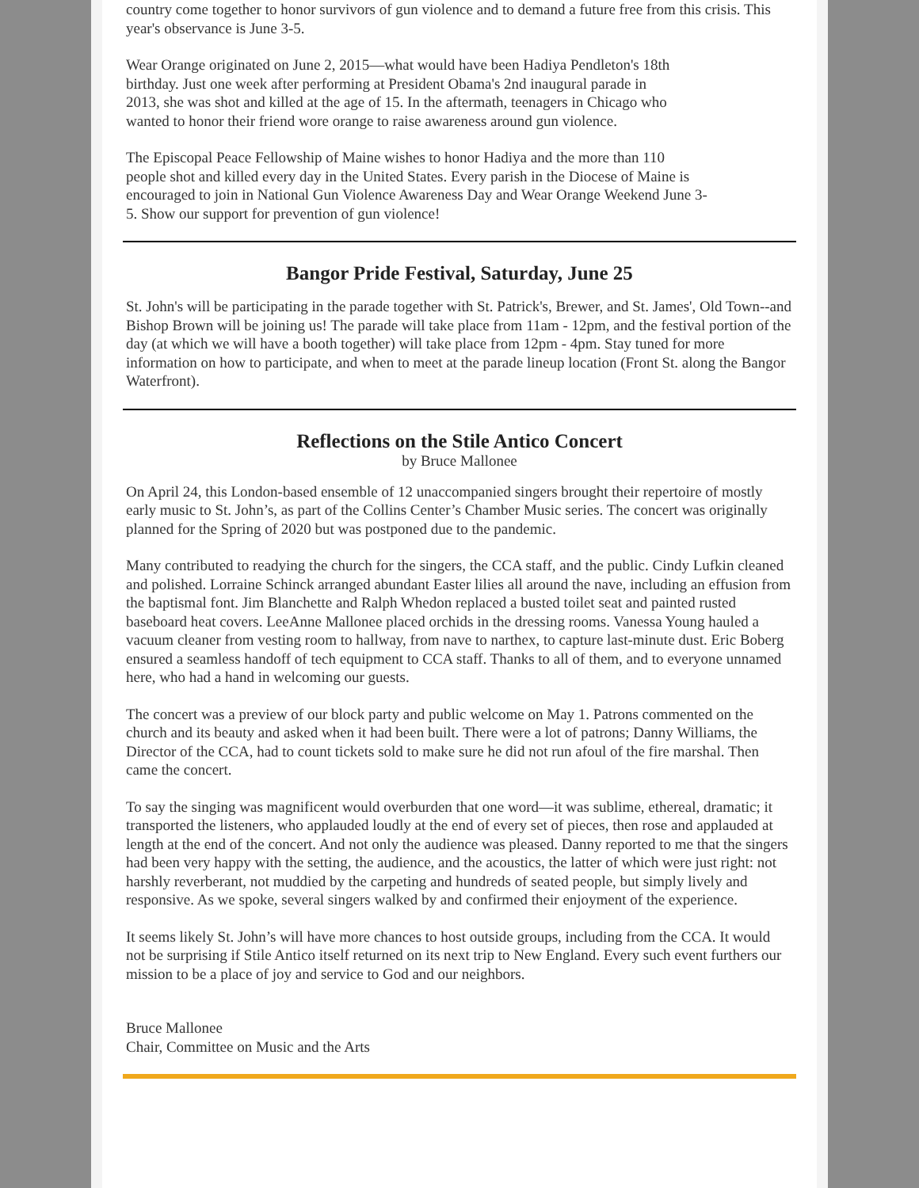country come together to honor survivors of gun violence and to demand a future free from this crisis. This year's observance is June 3-5.
Wear Orange originated on June 2, 2015—what would have been Hadiya Pendleton's 18th birthday. Just one week after performing at President Obama's 2nd inaugural parade in 2013, she was shot and killed at the age of 15. In the aftermath, teenagers in Chicago who wanted to honor their friend wore orange to raise awareness around gun violence.
The Episcopal Peace Fellowship of Maine wishes to honor Hadiya and the more than 110 people shot and killed every day in the United States. Every parish in the Diocese of Maine is encouraged to join in National Gun Violence Awareness Day and Wear Orange Weekend June 3-5. Show our support for prevention of gun violence!
Bangor Pride Festival, Saturday, June 25
St. John's will be participating in the parade together with St. Patrick's, Brewer, and St. James', Old Town--and Bishop Brown will be joining us! The parade will take place from 11am - 12pm, and the festival portion of the day (at which we will have a booth together) will take place from 12pm - 4pm. Stay tuned for more information on how to participate, and when to meet at the parade lineup location (Front St. along the Bangor Waterfront).
Reflections on the Stile Antico Concert
by Bruce Mallonee
On April 24, this London-based ensemble of 12 unaccompanied singers brought their repertoire of mostly early music to St. John’s, as part of the Collins Center’s Chamber Music series. The concert was originally planned for the Spring of 2020 but was postponed due to the pandemic.
Many contributed to readying the church for the singers, the CCA staff, and the public. Cindy Lufkin cleaned and polished. Lorraine Schinck arranged abundant Easter lilies all around the nave, including an effusion from the baptismal font. Jim Blanchette and Ralph Whedon replaced a busted toilet seat and painted rusted baseboard heat covers. LeeAnne Mallonee placed orchids in the dressing rooms. Vanessa Young hauled a vacuum cleaner from vesting room to hallway, from nave to narthex, to capture last-minute dust. Eric Boberg ensured a seamless handoff of tech equipment to CCA staff. Thanks to all of them, and to everyone unnamed here, who had a hand in welcoming our guests.
The concert was a preview of our block party and public welcome on May 1. Patrons commented on the church and its beauty and asked when it had been built. There were a lot of patrons; Danny Williams, the Director of the CCA, had to count tickets sold to make sure he did not run afoul of the fire marshal. Then came the concert.
To say the singing was magnificent would overburden that one word—it was sublime, ethereal, dramatic; it transported the listeners, who applauded loudly at the end of every set of pieces, then rose and applauded at length at the end of the concert. And not only the audience was pleased. Danny reported to me that the singers had been very happy with the setting, the audience, and the acoustics, the latter of which were just right: not harshly reverberant, not muddied by the carpeting and hundreds of seated people, but simply lively and responsive. As we spoke, several singers walked by and confirmed their enjoyment of the experience.
It seems likely St. John’s will have more chances to host outside groups, including from the CCA. It would not be surprising if Stile Antico itself returned on its next trip to New England. Every such event furthers our mission to be a place of joy and service to God and our neighbors.
Bruce Mallonee
Chair, Committee on Music and the Arts